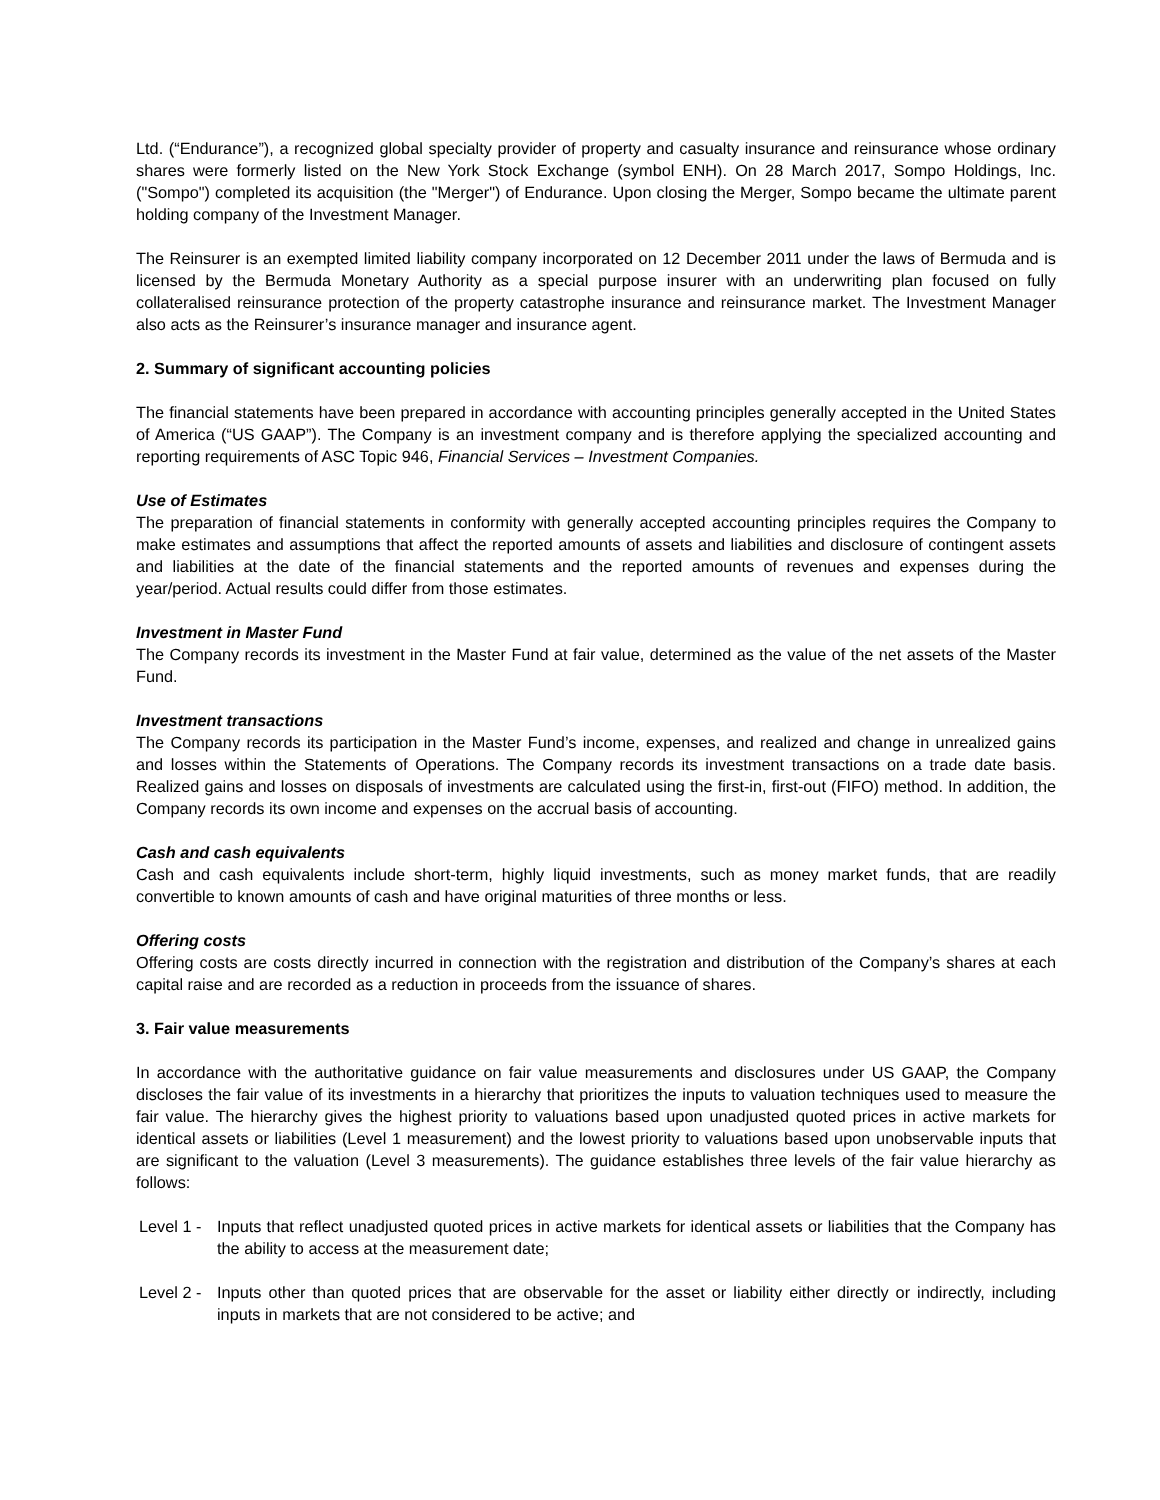Ltd. (“Endurance”), a recognized global specialty provider of property and casualty insurance and reinsurance whose ordinary shares were formerly listed on the New York Stock Exchange (symbol ENH). On 28 March 2017, Sompo Holdings, Inc. ("Sompo") completed its acquisition (the "Merger") of Endurance. Upon closing the Merger, Sompo became the ultimate parent holding company of the Investment Manager.
The Reinsurer is an exempted limited liability company incorporated on 12 December 2011 under the laws of Bermuda and is licensed by the Bermuda Monetary Authority as a special purpose insurer with an underwriting plan focused on fully collateralised reinsurance protection of the property catastrophe insurance and reinsurance market. The Investment Manager also acts as the Reinsurer’s insurance manager and insurance agent.
2. Summary of significant accounting policies
The financial statements have been prepared in accordance with accounting principles generally accepted in the United States of America (“US GAAP”). The Company is an investment company and is therefore applying the specialized accounting and reporting requirements of ASC Topic 946, Financial Services – Investment Companies.
Use of Estimates
The preparation of financial statements in conformity with generally accepted accounting principles requires the Company to make estimates and assumptions that affect the reported amounts of assets and liabilities and disclosure of contingent assets and liabilities at the date of the financial statements and the reported amounts of revenues and expenses during the year/period. Actual results could differ from those estimates.
Investment in Master Fund
The Company records its investment in the Master Fund at fair value, determined as the value of the net assets of the Master Fund.
Investment transactions
The Company records its participation in the Master Fund’s income, expenses, and realized and change in unrealized gains and losses within the Statements of Operations. The Company records its investment transactions on a trade date basis. Realized gains and losses on disposals of investments are calculated using the first-in, first-out (FIFO) method. In addition, the Company records its own income and expenses on the accrual basis of accounting.
Cash and cash equivalents
Cash and cash equivalents include short-term, highly liquid investments, such as money market funds, that are readily convertible to known amounts of cash and have original maturities of three months or less.
Offering costs
Offering costs are costs directly incurred in connection with the registration and distribution of the Company’s shares at each capital raise and are recorded as a reduction in proceeds from the issuance of shares.
3. Fair value measurements
In accordance with the authoritative guidance on fair value measurements and disclosures under US GAAP, the Company discloses the fair value of its investments in a hierarchy that prioritizes the inputs to valuation techniques used to measure the fair value. The hierarchy gives the highest priority to valuations based upon unadjusted quoted prices in active markets for identical assets or liabilities (Level 1 measurement) and the lowest priority to valuations based upon unobservable inputs that are significant to the valuation (Level 3 measurements). The guidance establishes three levels of the fair value hierarchy as follows:
Level 1 - Inputs that reflect unadjusted quoted prices in active markets for identical assets or liabilities that the Company has the ability to access at the measurement date;
Level 2 - Inputs other than quoted prices that are observable for the asset or liability either directly or indirectly, including inputs in markets that are not considered to be active; and